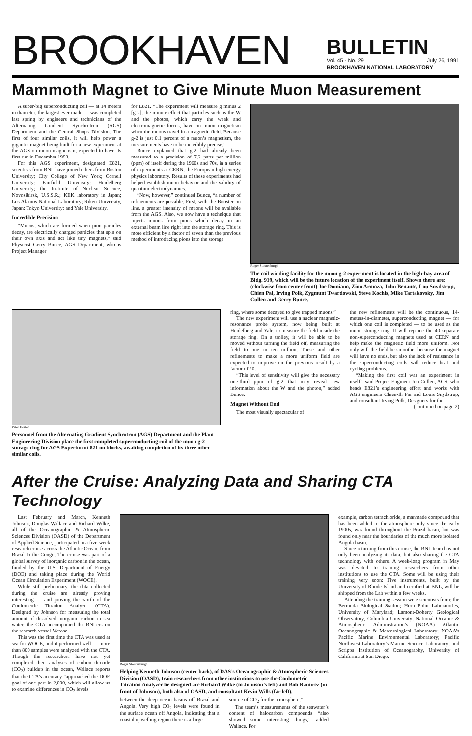BROOKHAVEN
BULLETIN
Vol. 45 - No. 29 July 26, 1991
BROOKHAVEN NATIONAL LABORATORY
Mammoth Magnet to Give Minute Muon Measurement
A super-big superconducting coil — at 14 meters in diameter, the largest ever made — was completed last spring by engineers and technicians of the Alternating Gradient Synchrotron (AGS) Department and the Central Shops Division. The first of four similar coils, it will help power a gigantic magnet being built for a new experiment at the AGS on muon magnetism, expected to have its first run in December 1993.
For this AGS experiment, designated E821, scientists from BNL have joined others from Boston University; City College of New York; Cornell University; Fairfield University; Heidelberg University; the Institute of Nuclear Science, Novosibirsk, U.S.S.R.; KEK laboratory in Japan; Los Alamos National Laboratory; Riken University, Japan; Tokyo University; and Yale University.
Incredible Precision
“Muons, which are formed when pion particles decay, are electrically charged particles that spin on their own axis and act like tiny magnets,” said Physicist Gerry Bunce, AGS Department, who is Project Manager
for E821. “The experiment will measure g minus 2 [g-2], the minute effect that particles such as the W and the photon, which carry the weak and electromagnetic forces, have on muon magnetism when the muons travel in a magnetic field. Because g-2 is just 0.1 percent of a muon’s magnetism, the measurements have to be incredibly precise.”
Bunce explained that g-2 had already been measured to a precision of 7.2 parts per million (ppm) of itself during the 1960s and 70s, in a series of experiments at CERN, the European high energy physics laboratory. Results of these experiments had helped establish muon behavior and the validity of quantum electrodynamics.
“Now, however,” continued Bunce, “a number of refinements are possible. First, with the Booster on line, a greater intensity of muons will be available from the AGS. Also, we now have a technique that injects muons from pions which decay in an external beam line right into the storage ring. This is more efficient by a factor of seven than the previous method of introducing pions into the storage
Roger Stoutenburgh
The coil winding facility for the muon g-2 experiment is located in the high-bay area of Bldg. 919, which will be the future location of the experiment itself. Shown there are: (clockwise from center front) Joe Domiano, Zion Armoza, John Benante, Lou Snydstrup, Chien Pai, Irving Polk, Zygmunt Twardowski, Steve Kochis, Mike Tartakovsky, Jim Cullen and Gerry Bunce.
Peter Horton
Personnel from the Alternating Gradient Synchrotron (AGS) Department and the Plant Engineering Division place the first completed superconducting coil of the muon g-2 storage ring for AGS Experiment 821 on blocks, awaiting completion of its three other similar coils.
ring, where some decayed to give trapped muons.”
The new experiment will use a nuclear magnetic-resonance probe system, now being built at Heidelberg and Yale, to measure the field inside the storage ring. On a trolley, it will be able to be moved without turning the field off, measuring the field to one in ten million. These and other refinements to make a more uniform field are expected to improve on the previous result by a factor of 20.
“This level of sensitivity will give the necessary one-third ppm of g-2 that may reveal new information about the W and the photon,” added Bunce.
Magnet Without End
The most visually spectacular of
the new refinements will be the continuous, 14-meters-in-diameter, superconducting magnet — for which one coil is completed — to be used as the muon storage ring. It will replace the 40 separate non-superconducting magnets used at CERN and help make the magnetic field more uniform. Not only will the field be smoother because the magnet will have no ends, but also the lack of resistance in the superconducting coils will reduce heat and cycling problems.
“Making the first coil was an experiment in itself,” said Project Engineer Jim Cullen, AGS, who heads E821’s engineering effort and works with AGS engineers Chien-Ih Pai and Louis Snydstrup, and consultant Irving Polk. Designers for the
(continued on page 2)
After the Cruise: Analyzing Data and Sharing CTA Technology
Last February and March, Kenneth Johnson, Douglas Wallace and Richard Wilke, all of the Oceanographic & Atmospheric Sciences Division (OASD) of the Department of Applied Science, participated in a five-week research cruise across the Atlantic Ocean, from Brazil to the Congo. The cruise was part of a global survey of inorganic carbon in the ocean, funded by the U.S. Department of Energy (DOE) and taking place during the World Ocean Circulation Experiment (WOCE).
While still preliminary, the data collected during the cruise are already proving interesting — and proving the worth of the Coulometric Titration Analyzer (CTA). Designed by Johnson for measuring the total amount of dissolved inorganic carbon in sea water, the CTA accompanied the BNLers on the research vessel Meteor.
This was the first time the CTA was used at sea for WOCE, and it performed well — more than 800 samples were analyzed with the CTA. Though the researchers have not yet completed their analyses of carbon dioxide (CO<sub>2</sub>) buildup in the ocean, Wallace reports that the CTA’s accuracy “approached the DOE goal of one part in 2,000, which will allow us to examine differences in CO<sub>2</sub> levels
Roger Stoutenburgh
Helping Kenneth Johnson (center back), of DAS’s Oceanographic & Atmospheric Sciences Division (OASD), train researchers from other institutions to use the Coulometric Titration Analyzer he designed are Richard Wilke (to Johnson’s left) and Bob Ramirez (in front of Johnson), both also of OASD, and consultant Kevin Wills (far left).
between the deep ocean basins off Brazil and Angola. Very high CO<sub>2</sub> levels were found in the surface ocean off Angola, indicating that a coastal upwelling region there is a large
source of CO<sub>2</sub> for the atmosphere.”
The team’s measurements of the seawater’s content of halocarbon compounds “also showed some interesting things,” added Wallace. For
example, carbon tetrachloride, a manmade compound that has been added to the atmosphere only since the early 1900s, was found throughout the Brazil basin, but was found only near the boundaries of the much more isolated Angola basin.
Since returning from this cruise, the BNL team has not only been analyzing its data, but also sharing the CTA technology with others. A week-long program in May was devoted to training researchers from other institutions to use the CTA. Some will be using their training very soon: Five instruments, built by the University of Rhode Island and certified at BNL, will be shipped from the Lab within a few weeks.
Attending the training session were scientists from: the Bermuda Biological Station; Horn Point Laboratories, University of Maryland; Lamont-Doherty Geological Observatory, Columbia University; National Oceanic & Atmospheric Administration’s (NOAA) Atlantic Oceanographic & Meteorological Laboratory; NOAA’s Pacific Marine Environmental Laboratory; Pacific Northwest Laboratory’s Marine Science Laboratory; and Scripps Institution of Oceanography, University of California at San Diego.